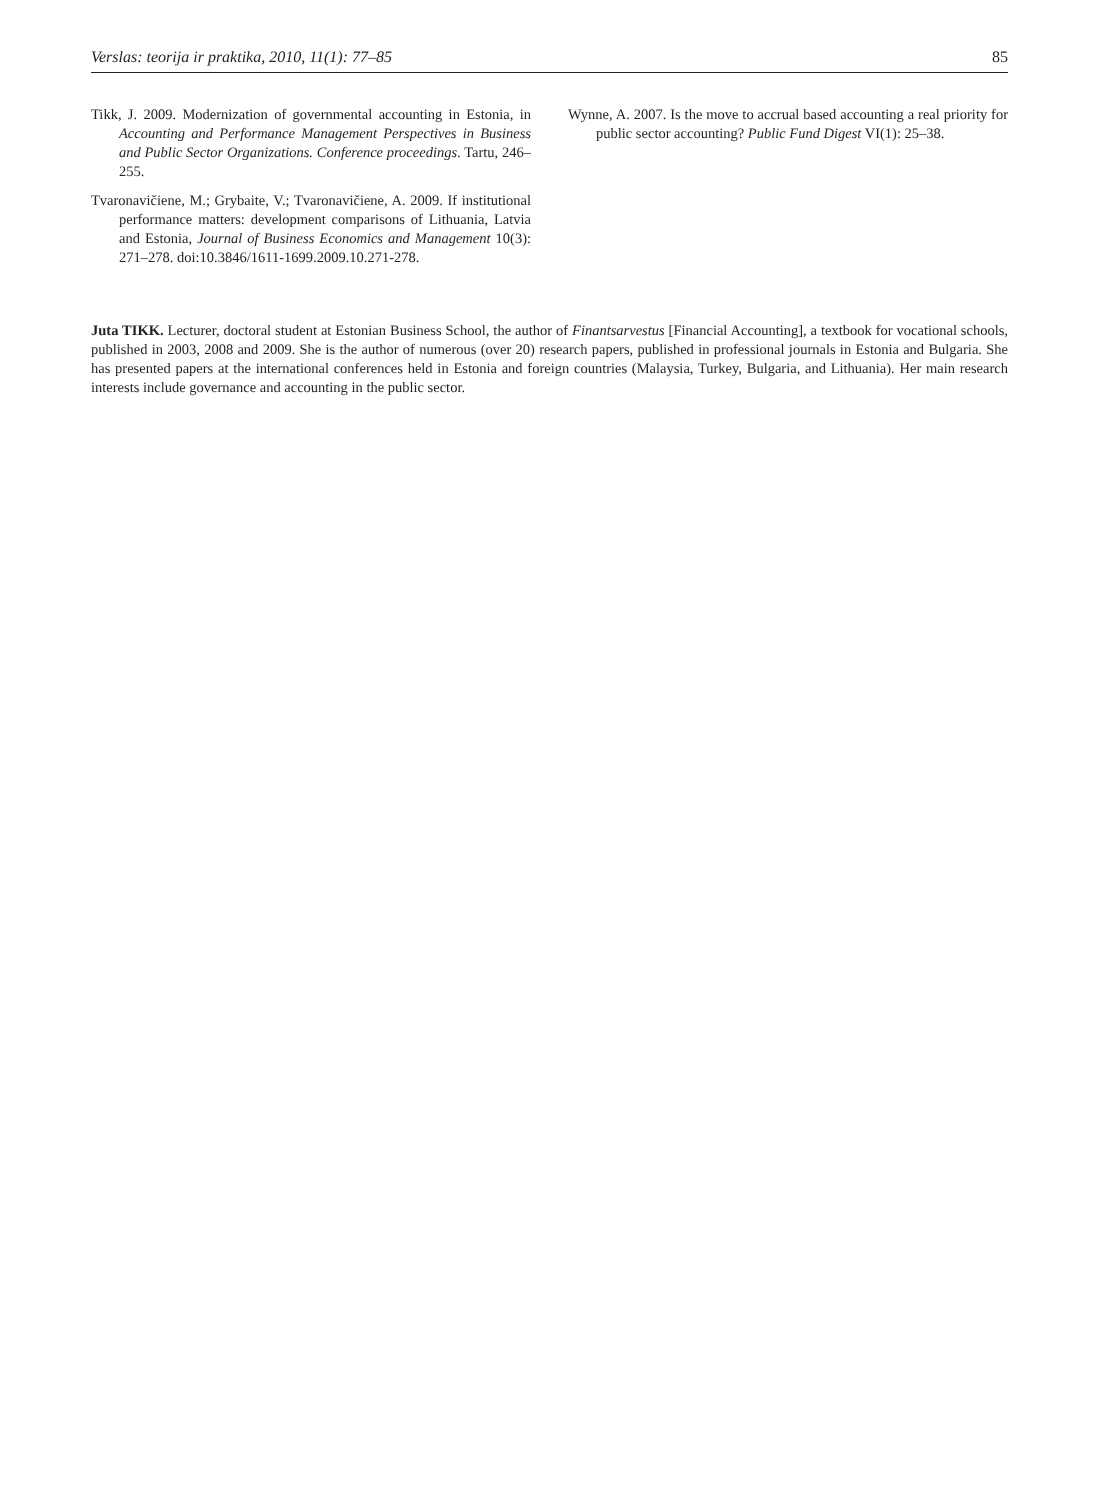Verslas: teorija ir praktika, 2010, 11(1): 77–85 85
Tikk, J. 2009. Modernization of governmental accounting in Estonia, in Accounting and Performance Management Perspectives in Business and Public Sector Organizations. Conference proceedings. Tartu, 246–255.
Tvaronavičiene, M.; Grybaite, V.; Tvaronavičiene, A. 2009. If institutional performance matters: development comparisons of Lithuania, Latvia and Estonia, Journal of Business Economics and Management 10(3): 271–278. doi:10.3846/1611-1699.2009.10.271-278.
Wynne, A. 2007. Is the move to accrual based accounting a real priority for public sector accounting? Public Fund Digest VI(1): 25–38.
Juta TIKK. Lecturer, doctoral student at Estonian Business School, the author of Finantsarvestus [Financial Accounting], a textbook for vocational schools, published in 2003, 2008 and 2009. She is the author of numerous (over 20) research papers, published in professional journals in Estonia and Bulgaria. She has presented papers at the international conferences held in Estonia and foreign countries (Malaysia, Turkey, Bulgaria, and Lithuania). Her main research interests include governance and accounting in the public sector.